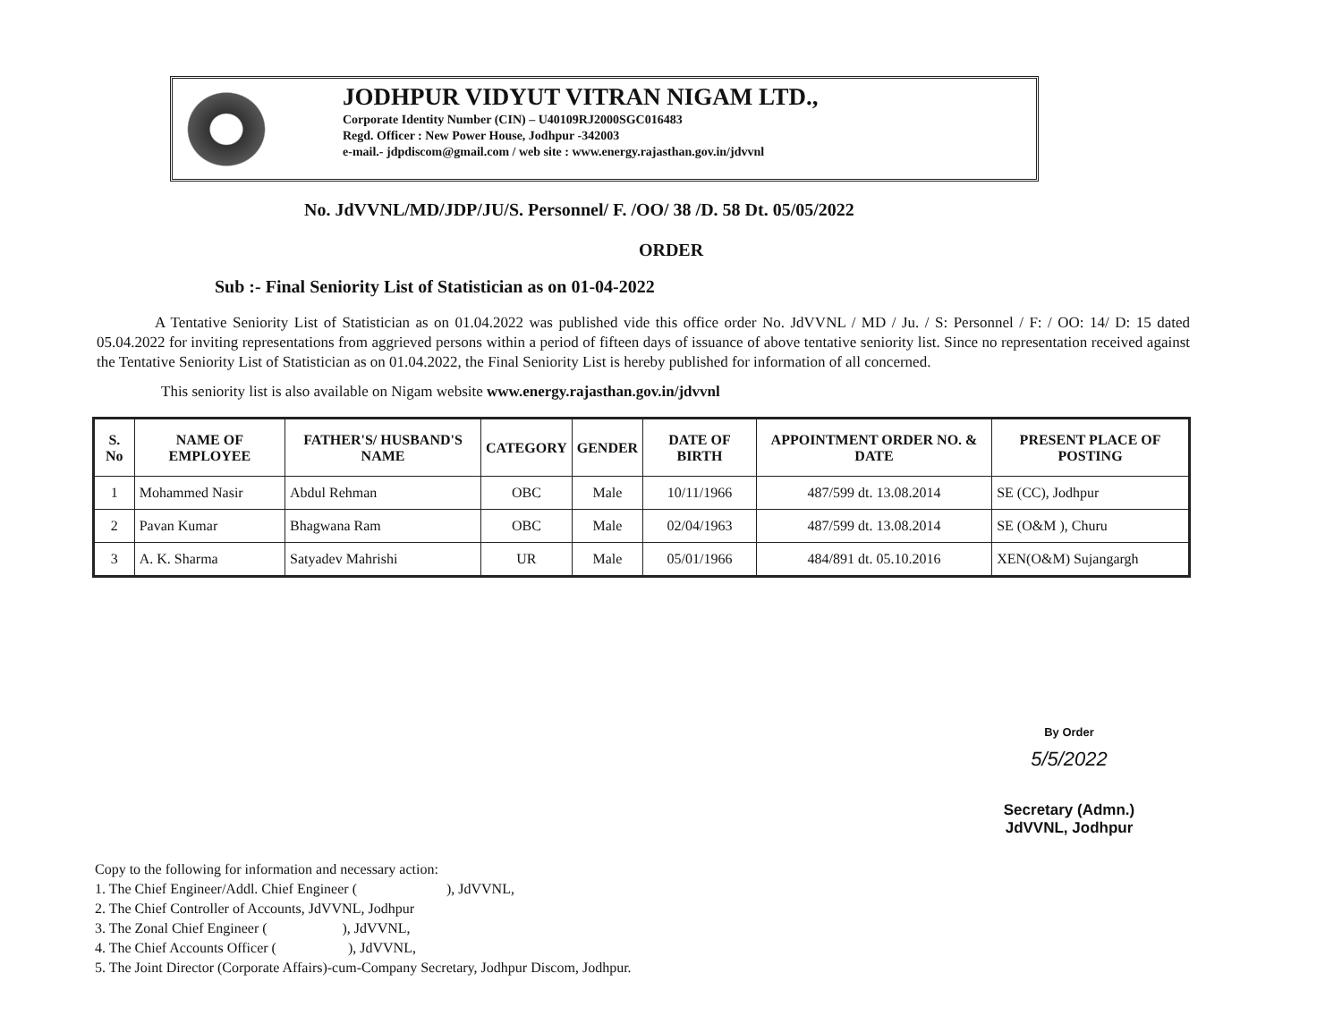JODHPUR VIDYUT VITRAN NIGAM LTD.,
Corporate Identity Number (CIN) – U40109RJ2000SGC016483
Regd. Officer : New Power House, Jodhpur -342003
e-mail.- jdpdiscom@gmail.com / web site : www.energy.rajasthan.gov.in/jdvvnl
No. JdVVNL/MD/JDP/JU/S. Personnel/ F. /OO/ 38 /D. 58 Dt. 05/05/2022
ORDER
Sub :- Final Seniority List of Statistician as on 01-04-2022
A Tentative Seniority List of Statistician as on 01.04.2022 was published vide this office order No. JdVVNL / MD / Ju. / S: Personnel / F: / OO: 14/ D: 15 dated 05.04.2022 for inviting representations from aggrieved persons within a period of fifteen days of issuance of above tentative seniority list. Since no representation received against the Tentative Seniority List of Statistician as on 01.04.2022, the Final Seniority List is hereby published for information of all concerned.
This seniority list is also available on Nigam website www.energy.rajasthan.gov.in/jdvvnl
| S. No | NAME OF EMPLOYEE | FATHER'S/ HUSBAND'S NAME | CATEGORY | GENDER | DATE OF BIRTH | APPOINTMENT ORDER NO. & DATE | PRESENT PLACE OF POSTING |
| --- | --- | --- | --- | --- | --- | --- | --- |
| 1 | Mohammed Nasir | Abdul Rehman | OBC | Male | 10/11/1966 | 487/599 dt. 13.08.2014 | SE (CC), Jodhpur |
| 2 | Pavan Kumar | Bhagwana Ram | OBC | Male | 02/04/1963 | 487/599 dt. 13.08.2014 | SE (O&M ), Churu |
| 3 | A. K. Sharma | Satyadev Mahrishi | UR | Male | 05/01/1966 | 484/891 dt. 05.10.2016 | XEN(O&M) Sujangargh |
By Order
5/5/2022
Secretary (Admn.)
JdVVNL, Jodhpur
Copy to the following for information and necessary action:
1. The Chief Engineer/Addl. Chief Engineer ( ), JdVVNL,
2. The Chief Controller of Accounts, JdVVNL, Jodhpur
3. The Zonal Chief Engineer ( ), JdVVNL,
4. The Chief Accounts Officer ( ), JdVVNL,
5. The Joint Director (Corporate Affairs)-cum-Company Secretary, Jodhpur Discom, Jodhpur.